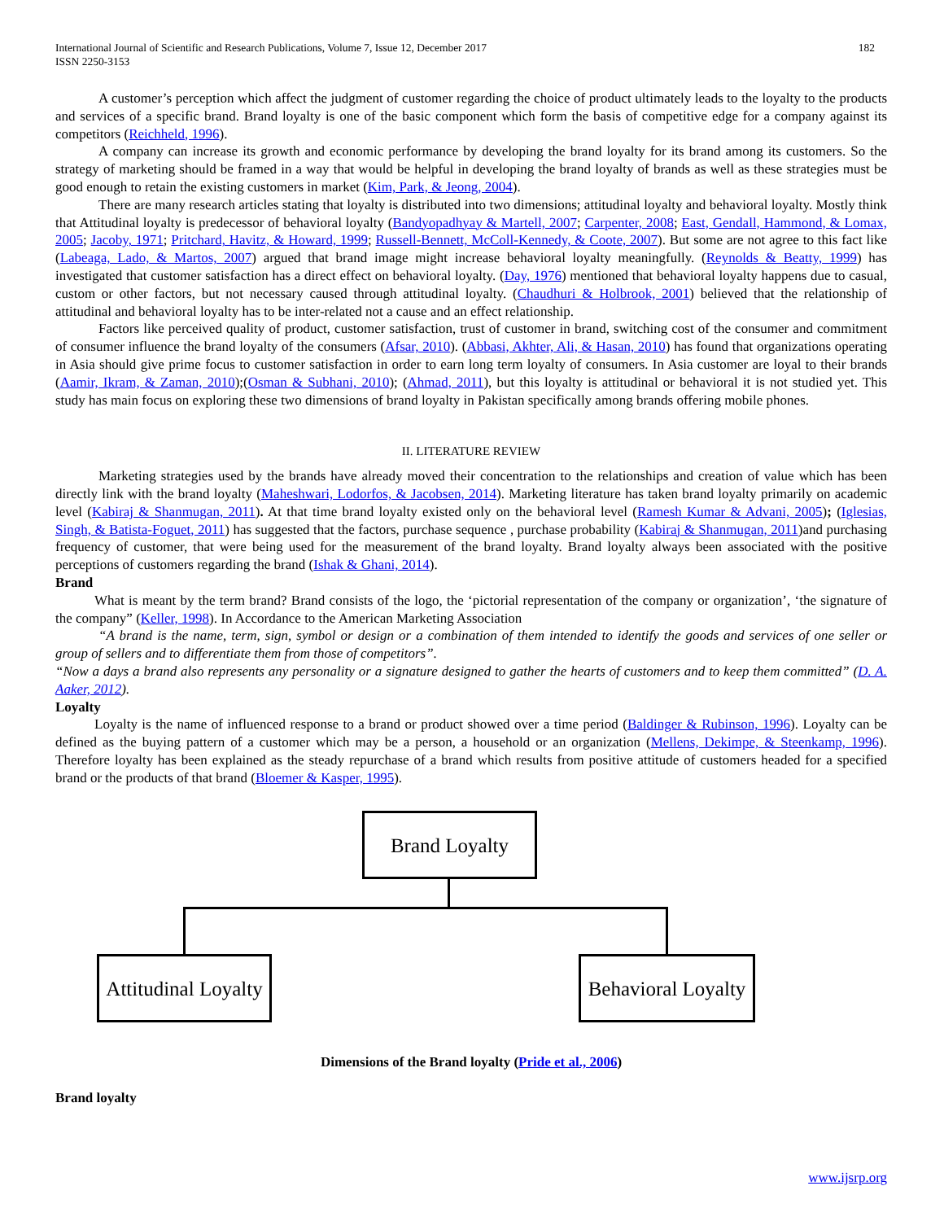International Journal of Scientific and Research Publications, Volume 7, Issue 12, December 2017
ISSN 2250-3153
182
A customer’s perception which affect the judgment of customer regarding the choice of product ultimately leads to the loyalty to the products and services of a specific brand. Brand loyalty is one of the basic component which form the basis of competitive edge for a company against its competitors (Reichheld, 1996).
A company can increase its growth and economic performance by developing the brand loyalty for its brand among its customers. So the strategy of marketing should be framed in a way that would be helpful in developing the brand loyalty of brands as well as these strategies must be good enough to retain the existing customers in market (Kim, Park, & Jeong, 2004).
There are many research articles stating that loyalty is distributed into two dimensions; attitudinal loyalty and behavioral loyalty. Mostly think that Attitudinal loyalty is predecessor of behavioral loyalty (Bandyopadhyay & Martell, 2007; Carpenter, 2008; East, Gendall, Hammond, & Lomax, 2005; Jacoby, 1971; Pritchard, Havitz, & Howard, 1999; Russell-Bennett, McColl-Kennedy, & Coote, 2007). But some are not agree to this fact like (Labeaga, Lado, & Martos, 2007) argued that brand image might increase behavioral loyalty meaningfully. (Reynolds & Beatty, 1999) has investigated that customer satisfaction has a direct effect on behavioral loyalty. (Day, 1976) mentioned that behavioral loyalty happens due to casual, custom or other factors, but not necessary caused through attitudinal loyalty. (Chaudhuri & Holbrook, 2001) believed that the relationship of attitudinal and behavioral loyalty has to be inter-related not a cause and an effect relationship.
Factors like perceived quality of product, customer satisfaction, trust of customer in brand, switching cost of the consumer and commitment of consumer influence the brand loyalty of the consumers (Afsar, 2010). (Abbasi, Akhter, Ali, & Hasan, 2010) has found that organizations operating in Asia should give prime focus to customer satisfaction in order to earn long term loyalty of consumers. In Asia customer are loyal to their brands (Aamir, Ikram, & Zaman, 2010);(Osman & Subhani, 2010); (Ahmad, 2011), but this loyalty is attitudinal or behavioral it is not studied yet. This study has main focus on exploring these two dimensions of brand loyalty in Pakistan specifically among brands offering mobile phones.
II. LITERATURE REVIEW
Marketing strategies used by the brands have already moved their concentration to the relationships and creation of value which has been directly link with the brand loyalty (Maheshwari, Lodorfos, & Jacobsen, 2014). Marketing literature has taken brand loyalty primarily on academic level (Kabiraj & Shanmugan, 2011). At that time brand loyalty existed only on the behavioral level (Ramesh Kumar & Advani, 2005); (Iglesias, Singh, & Batista-Foguet, 2011) has suggested that the factors, purchase sequence , purchase probability (Kabiraj & Shanmugan, 2011)and purchasing frequency of customer, that were being used for the measurement of the brand loyalty. Brand loyalty always been associated with the positive perceptions of customers regarding the brand (Ishak & Ghani, 2014).
Brand
What is meant by the term brand? Brand consists of the logo, the ‘pictorial representation of the company or organization’, ‘the signature of the company” (Keller, 1998). In Accordance to the American Marketing Association
“A brand is the name, term, sign, symbol or design or a combination of them intended to identify the goods and services of one seller or group of sellers and to differentiate them from those of competitors”.
“Now a days a brand also represents any personality or a signature designed to gather the hearts of customers and to keep them committed” (D. A. Aaker, 2012).
Loyalty
Loyalty is the name of influenced response to a brand or product showed over a time period (Baldinger & Rubinson, 1996). Loyalty can be defined as the buying pattern of a customer which may be a person, a household or an organization (Mellens, Dekimpe, & Steenkamp, 1996). Therefore loyalty has been explained as the steady repurchase of a brand which results from positive attitude of customers headed for a specified brand or the products of that brand (Bloemer & Kasper, 1995).
Brand Loyalty
Attitudinal Loyalty
Behavioral Loyalty
Dimensions of the Brand loyalty (Pride et al., 2006)
Brand loyalty
www.ijsrp.org